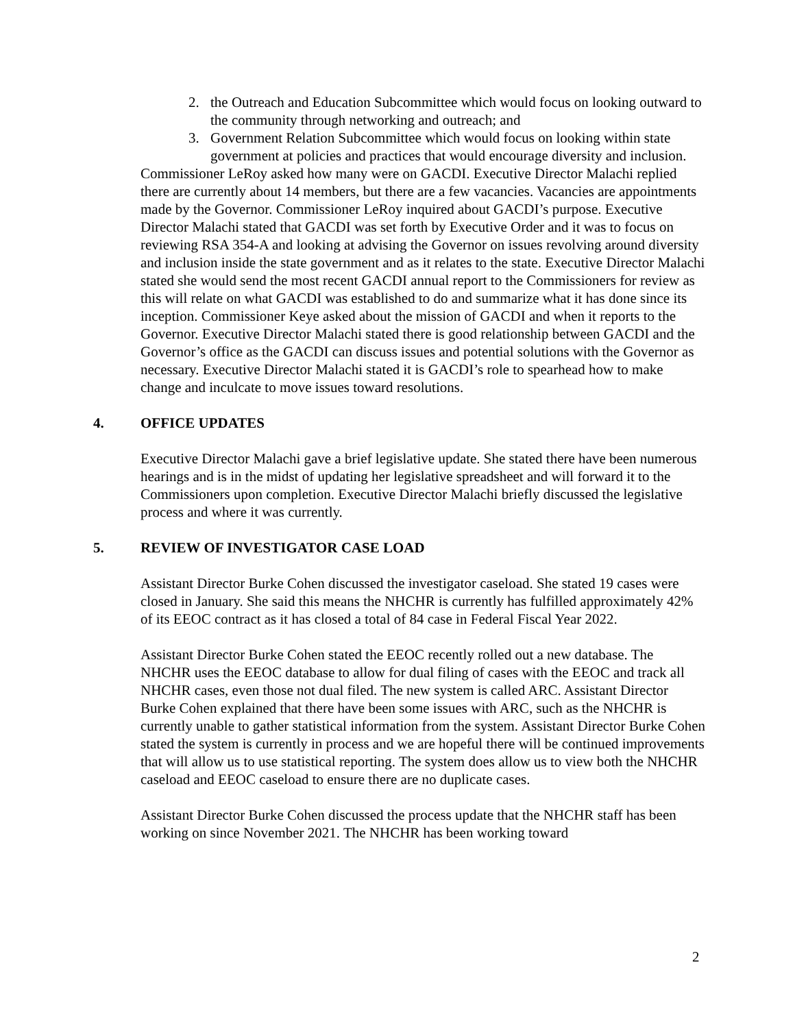2. the Outreach and Education Subcommittee which would focus on looking outward to the community through networking and outreach; and
3. Government Relation Subcommittee which would focus on looking within state government at policies and practices that would encourage diversity and inclusion.
Commissioner LeRoy asked how many were on GACDI. Executive Director Malachi replied there are currently about 14 members, but there are a few vacancies. Vacancies are appointments made by the Governor. Commissioner LeRoy inquired about GACDI’s purpose. Executive Director Malachi stated that GACDI was set forth by Executive Order and it was to focus on reviewing RSA 354-A and looking at advising the Governor on issues revolving around diversity and inclusion inside the state government and as it relates to the state. Executive Director Malachi stated she would send the most recent GACDI annual report to the Commissioners for review as this will relate on what GACDI was established to do and summarize what it has done since its inception. Commissioner Keye asked about the mission of GACDI and when it reports to the Governor. Executive Director Malachi stated there is good relationship between GACDI and the Governor’s office as the GACDI can discuss issues and potential solutions with the Governor as necessary. Executive Director Malachi stated it is GACDI’s role to spearhead how to make change and inculcate to move issues toward resolutions.
4. OFFICE UPDATES
Executive Director Malachi gave a brief legislative update. She stated there have been numerous hearings and is in the midst of updating her legislative spreadsheet and will forward it to the Commissioners upon completion. Executive Director Malachi briefly discussed the legislative process and where it was currently.
5. REVIEW OF INVESTIGATOR CASE LOAD
Assistant Director Burke Cohen discussed the investigator caseload. She stated 19 cases were closed in January. She said this means the NHCHR is currently has fulfilled approximately 42% of its EEOC contract as it has closed a total of 84 case in Federal Fiscal Year 2022.
Assistant Director Burke Cohen stated the EEOC recently rolled out a new database. The NHCHR uses the EEOC database to allow for dual filing of cases with the EEOC and track all NHCHR cases, even those not dual filed. The new system is called ARC. Assistant Director Burke Cohen explained that there have been some issues with ARC, such as the NHCHR is currently unable to gather statistical information from the system. Assistant Director Burke Cohen stated the system is currently in process and we are hopeful there will be continued improvements that will allow us to use statistical reporting. The system does allow us to view both the NHCHR caseload and EEOC caseload to ensure there are no duplicate cases.
Assistant Director Burke Cohen discussed the process update that the NHCHR staff has been working on since November 2021. The NHCHR has been working toward
2